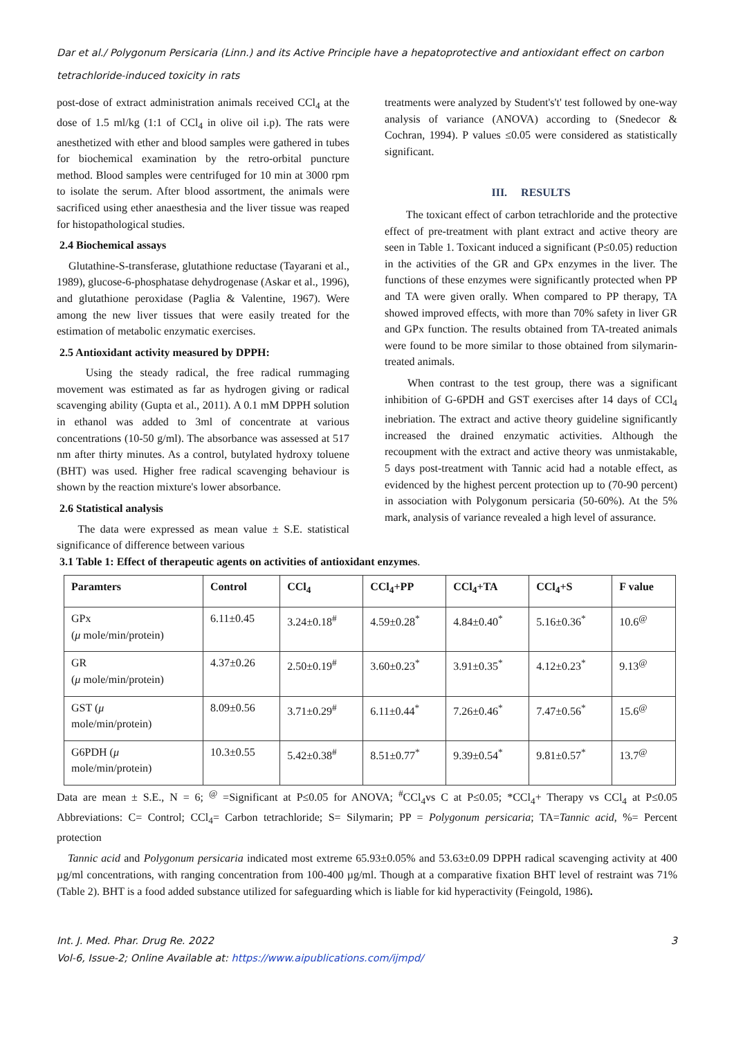Dar et al./ Polygonum Persicaria (Linn.) and its Active Principle have a hepatoprotective and antioxidant effect on carbon tetrachloride-induced toxicity in rats
post-dose of extract administration animals received CCl<sub>4</sub> at the dose of 1.5 ml/kg (1:1 of CCl<sub>4</sub> in olive oil i.p). The rats were anesthetized with ether and blood samples were gathered in tubes for biochemical examination by the retro-orbital puncture method. Blood samples were centrifuged for 10 min at 3000 rpm to isolate the serum. After blood assortment, the animals were sacrificed using ether anaesthesia and the liver tissue was reaped for histopathological studies.
2.4 Biochemical assays
Glutathine-S-transferase, glutathione reductase (Tayarani et al., 1989), glucose-6-phosphatase dehydrogenase (Askar et al., 1996), and glutathione peroxidase (Paglia & Valentine, 1967). Were among the new liver tissues that were easily treated for the estimation of metabolic enzymatic exercises.
2.5 Antioxidant activity measured by DPPH:
Using the steady radical, the free radical rummaging movement was estimated as far as hydrogen giving or radical scavenging ability (Gupta et al., 2011). A 0.1 mM DPPH solution in ethanol was added to 3ml of concentrate at various concentrations (10-50 g/ml). The absorbance was assessed at 517 nm after thirty minutes. As a control, butylated hydroxy toluene (BHT) was used. Higher free radical scavenging behaviour is shown by the reaction mixture's lower absorbance.
2.6 Statistical analysis
The data were expressed as mean value ± S.E. statistical significance of difference between various
treatments were analyzed by Student's't' test followed by one-way analysis of variance (ANOVA) according to (Snedecor & Cochran, 1994). P values ≤0.05 were considered as statistically significant.
III. RESULTS
The toxicant effect of carbon tetrachloride and the protective effect of pre-treatment with plant extract and active theory are seen in Table 1. Toxicant induced a significant (P≤0.05) reduction in the activities of the GR and GPx enzymes in the liver. The functions of these enzymes were significantly protected when PP and TA were given orally. When compared to PP therapy, TA showed improved effects, with more than 70% safety in liver GR and GPx function. The results obtained from TA-treated animals were found to be more similar to those obtained from silymarin-treated animals.
When contrast to the test group, there was a significant inhibition of G-6PDH and GST exercises after 14 days of CCl<sub>4</sub> inebriation. The extract and active theory guideline significantly increased the drained enzymatic activities. Although the recoupment with the extract and active theory was unmistakable, 5 days post-treatment with Tannic acid had a notable effect, as evidenced by the highest percent protection up to (70-90 percent) in association with Polygonum persicaria (50-60%). At the 5% mark, analysis of variance revealed a high level of assurance.
3.1 Table 1: Effect of therapeutic agents on activities of antioxidant enzymes.
| Paramters | Control | CCl<sub>4</sub> | CCl<sub>4</sub>+PP | CCl<sub>4</sub>+TA | CCl<sub>4</sub>+S | F value |
| --- | --- | --- | --- | --- | --- | --- |
| GPx ( μ mole/min/protein) | 6.11±0.45 | 3.24±0.18<sup>#</sup> | 4.59±0.28<sup>*</sup> | 4.84±0.40<sup>*</sup> | 5.16±0.36<sup>*</sup> | 10.6<sup>@</sup> |
| GR ( μ mole/min/protein) | 4.37±0.26 | 2.50±0.19<sup>#</sup> | 3.60±0.23<sup>*</sup> | 3.91±0.35<sup>*</sup> | 4.12±0.23<sup>*</sup> | 9.13<sup>@</sup> |
| GST ( μ mole/min/protein) | 8.09±0.56 | 3.71±0.29<sup>#</sup> | 6.11±0.44<sup>*</sup> | 7.26±0.46<sup>*</sup> | 7.47±0.56<sup>*</sup> | 15.6<sup>@</sup> |
| G6PDH ( μ mole/min/protein) | 10.3±0.55 | 5.42±0.38<sup>#</sup> | 8.51±0.77<sup>*</sup> | 9.39±0.54<sup>*</sup> | 9.81±0.57<sup>*</sup> | 13.7<sup>@</sup> |
Data are mean ± S.E., N = 6; <sup>@</sup> =Significant at P≤0.05 for ANOVA; <sup>#</sup>CCl<sub>4</sub>vs C at P≤0.05; *CCl<sub>4</sub>+ Therapy vs CCl<sub>4</sub> at P≤0.05 Abbreviations: C= Control; CCl<sub>4</sub>= Carbon tetrachloride; S= Silymarin; PP = Polygonum persicaria; TA=Tannic acid, %= Percent protection
Tannic acid and Polygonum persicaria indicated most extreme 65.93±0.05% and 53.63±0.09 DPPH radical scavenging activity at 400 µg/ml concentrations, with ranging concentration from 100-400 µg/ml. Though at a comparative fixation BHT level of restraint was 71% (Table 2). BHT is a food added substance utilized for safeguarding which is liable for kid hyperactivity (Feingold, 1986).
Int. J. Med. Phar. Drug Re. 2022
Vol-6, Issue-2; Online Available at: https://www.aipublications.com/ijmpd/
3